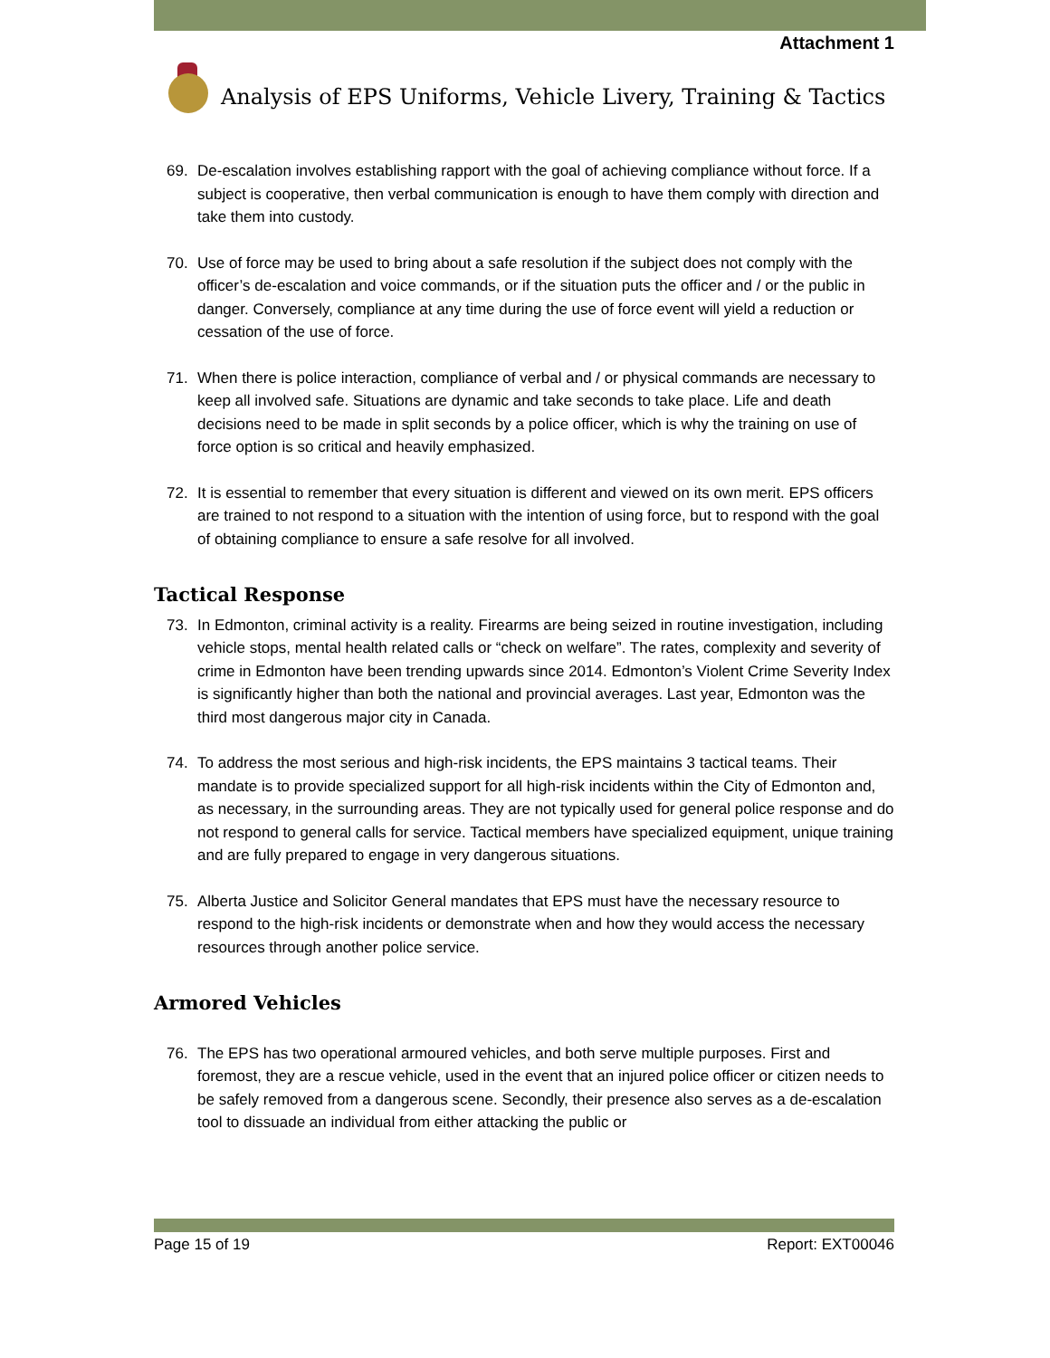Attachment 1
Analysis of EPS Uniforms, Vehicle Livery, Training & Tactics
69. De-escalation involves establishing rapport with the goal of achieving compliance without force. If a subject is cooperative, then verbal communication is enough to have them comply with direction and take them into custody.
70. Use of force may be used to bring about a safe resolution if the subject does not comply with the officer’s de-escalation and voice commands, or if the situation puts the officer and / or the public in danger. Conversely, compliance at any time during the use of force event will yield a reduction or cessation of the use of force.
71. When there is police interaction, compliance of verbal and / or physical commands are necessary to keep all involved safe. Situations are dynamic and take seconds to take place. Life and death decisions need to be made in split seconds by a police officer, which is why the training on use of force option is so critical and heavily emphasized.
72. It is essential to remember that every situation is different and viewed on its own merit. EPS officers are trained to not respond to a situation with the intention of using force, but to respond with the goal of obtaining compliance to ensure a safe resolve for all involved.
Tactical Response
73. In Edmonton, criminal activity is a reality. Firearms are being seized in routine investigation, including vehicle stops, mental health related calls or “check on welfare”. The rates, complexity and severity of crime in Edmonton have been trending upwards since 2014. Edmonton’s Violent Crime Severity Index is significantly higher than both the national and provincial averages. Last year, Edmonton was the third most dangerous major city in Canada.
74. To address the most serious and high-risk incidents, the EPS maintains 3 tactical teams. Their mandate is to provide specialized support for all high-risk incidents within the City of Edmonton and, as necessary, in the surrounding areas. They are not typically used for general police response and do not respond to general calls for service. Tactical members have specialized equipment, unique training and are fully prepared to engage in very dangerous situations.
75. Alberta Justice and Solicitor General mandates that EPS must have the necessary resource to respond to the high-risk incidents or demonstrate when and how they would access the necessary resources through another police service.
Armored Vehicles
76. The EPS has two operational armoured vehicles, and both serve multiple purposes. First and foremost, they are a rescue vehicle, used in the event that an injured police officer or citizen needs to be safely removed from a dangerous scene. Secondly, their presence also serves as a de-escalation tool to dissuade an individual from either attacking the public or
Page 15 of 19 Report: EXT00046